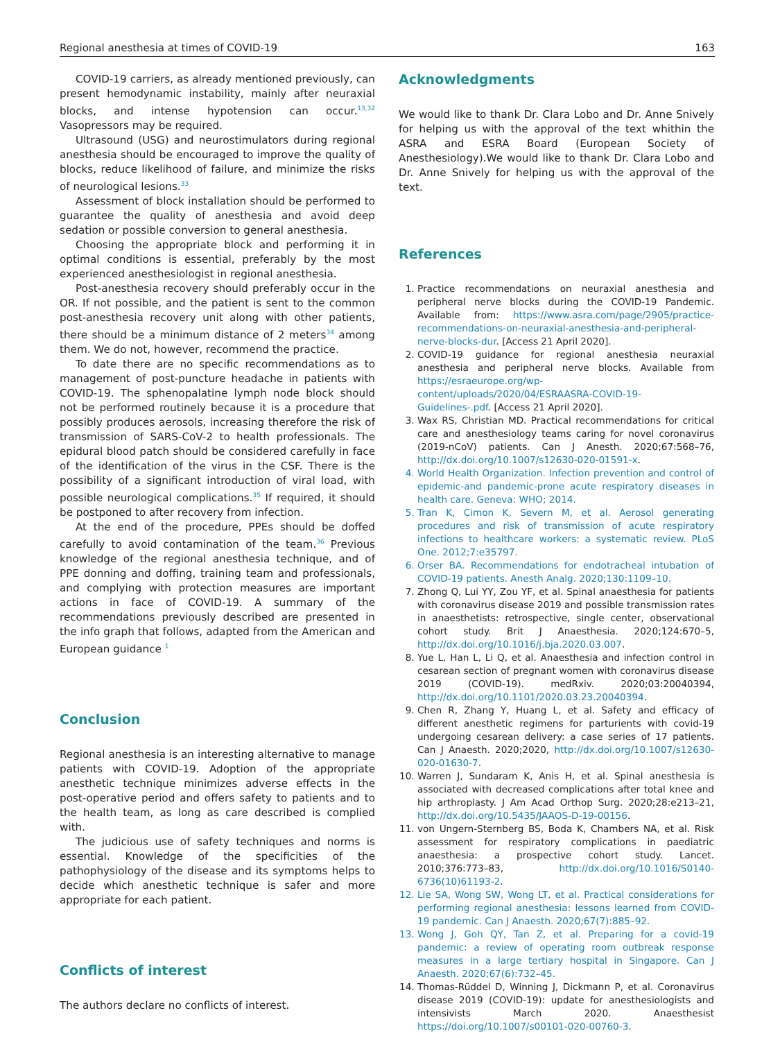Regional anesthesia at times of COVID-19 163
COVID-19 carriers, as already mentioned previously, can present hemodynamic instability, mainly after neuraxial blocks, and intense hypotension can occur.<sup>13,32</sup> Vasopressors may be required.
Ultrasound (USG) and neurostimulators during regional anesthesia should be encouraged to improve the quality of blocks, reduce likelihood of failure, and minimize the risks of neurological lesions.<sup>33</sup>
Assessment of block installation should be performed to guarantee the quality of anesthesia and avoid deep sedation or possible conversion to general anesthesia.
Choosing the appropriate block and performing it in optimal conditions is essential, preferably by the most experienced anesthesiologist in regional anesthesia.
Post-anesthesia recovery should preferably occur in the OR. If not possible, and the patient is sent to the common post-anesthesia recovery unit along with other patients, there should be a minimum distance of 2 meters<sup>34</sup> among them. We do not, however, recommend the practice.
To date there are no specific recommendations as to management of post-puncture headache in patients with COVID-19. The sphenopalatine lymph node block should not be performed routinely because it is a procedure that possibly produces aerosols, increasing therefore the risk of transmission of SARS-CoV-2 to health professionals. The epidural blood patch should be considered carefully in face of the identification of the virus in the CSF. There is the possibility of a significant introduction of viral load, with possible neurological complications.<sup>35</sup> If required, it should be postponed to after recovery from infection.
At the end of the procedure, PPEs should be doffed carefully to avoid contamination of the team.<sup>36</sup> Previous knowledge of the regional anesthesia technique, and of PPE donning and doffing, training team and professionals, and complying with protection measures are important actions in face of COVID-19. A summary of the recommendations previously described are presented in the info graph that follows, adapted from the American and European guidance <sup>1</sup>
Conclusion
Regional anesthesia is an interesting alternative to manage patients with COVID-19. Adoption of the appropriate anesthetic technique minimizes adverse effects in the post-operative period and offers safety to patients and to the health team, as long as care described is complied with.
The judicious use of safety techniques and norms is essential. Knowledge of the specificities of the pathophysiology of the disease and its symptoms helps to decide which anesthetic technique is safer and more appropriate for each patient.
Conflicts of interest
The authors declare no conflicts of interest.
Acknowledgments
We would like to thank Dr. Clara Lobo and Dr. Anne Snively for helping us with the approval of the text whithin the ASRA and ESRA Board (European Society of Anesthesiology).We would like to thank Dr. Clara Lobo and Dr. Anne Snively for helping us with the approval of the text.
References
1. Practice recommendations on neuraxial anesthesia and peripheral nerve blocks during the COVID-19 Pandemic. Available from: https://www.asra.com/page/2905/practice-recommendations-on-neuraxial-anesthesia-and-peripheral-nerve-blocks-dur. [Access 21 April 2020].
2. COVID-19 guidance for regional anesthesia neuraxial anesthesia and peripheral nerve blocks. Available from https://esraeurope.org/wp-content/uploads/2020/04/ESRAASRA-COVID-19-Guidelines-.pdf. [Access 21 April 2020].
3. Wax RS, Christian MD. Practical recommendations for critical care and anesthesiology teams caring for novel coronavirus (2019-nCoV) patients. Can J Anesth. 2020;67:568–76, http://dx.doi.org/10.1007/s12630-020-01591-x.
4. World Health Organization. Infection prevention and control of epidemic-and pandemic-prone acute respiratory diseases in health care. Geneva: WHO; 2014.
5. Tran K, Cimon K, Severn M, et al. Aerosol generating procedures and risk of transmission of acute respiratory infections to healthcare workers: a systematic review. PLoS One. 2012;7:e35797.
6. Orser BA. Recommendations for endotracheal intubation of COVID-19 patients. Anesth Analg. 2020;130:1109–10.
7. Zhong Q, Lui YY, Zou YF, et al. Spinal anaesthesia for patients with coronavirus disease 2019 and possible transmission rates in anaesthetists: retrospective, single center, observational cohort study. Brit J Anaesthesia. 2020;124:670–5, http://dx.doi.org/10.1016/j.bja.2020.03.007.
8. Yue L, Han L, Li Q, et al. Anaesthesia and infection control in cesarean section of pregnant women with coronavirus disease 2019 (COVID-19). medRxiv. 2020;03:20040394, http://dx.doi.org/10.1101/2020.03.23.20040394.
9. Chen R, Zhang Y, Huang L, et al. Safety and efficacy of different anesthetic regimens for parturients with covid-19 undergoing cesarean delivery: a case series of 17 patients. Can J Anaesth. 2020;2020, http://dx.doi.org/10.1007/s12630-020-01630-7.
10. Warren J, Sundaram K, Anis H, et al. Spinal anesthesia is associated with decreased complications after total knee and hip arthroplasty. J Am Acad Orthop Surg. 2020;28:e213–21, http://dx.doi.org/10.5435/JAAOS-D-19-00156.
11. von Ungern-Sternberg BS, Boda K, Chambers NA, et al. Risk assessment for respiratory complications in paediatric anaesthesia: a prospective cohort study. Lancet. 2010;376:773–83, http://dx.doi.org/10.1016/S0140-6736(10)61193-2.
12. Lie SA, Wong SW, Wong LT, et al. Practical considerations for performing regional anesthesia: lessons learned from COVID-19 pandemic. Can J Anaesth. 2020;67(7):885–92.
13. Wong J, Goh QY, Tan Z, et al. Preparing for a covid-19 pandemic: a review of operating room outbreak response measures in a large tertiary hospital in Singapore. Can J Anaesth. 2020;67(6):732–45.
14. Thomas-Rüddel D, Winning J, Dickmann P, et al. Coronavirus disease 2019 (COVID-19): update for anesthesiologists and intensivists March 2020. Anaesthesist https://doi.org/10.1007/s00101-020-00760-3.